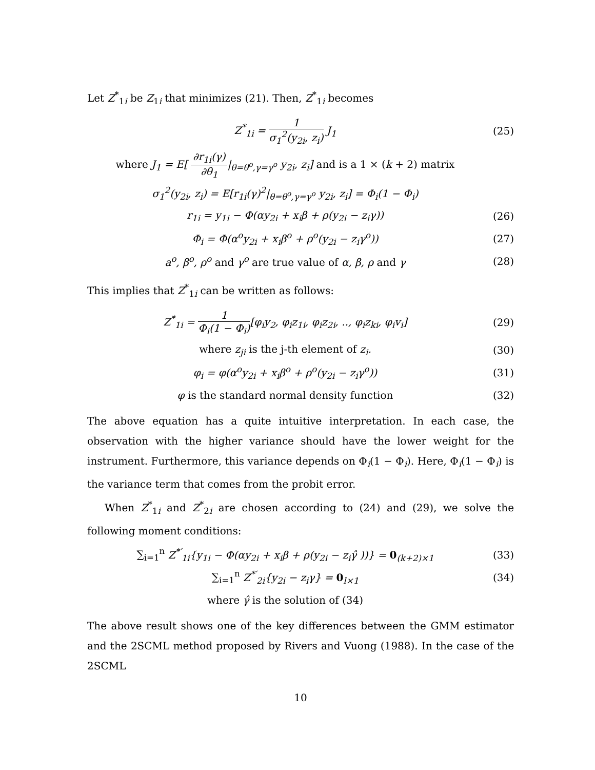Let Z<sup>*</sup><sub>1i</sub> be Z<sub>1i</sub> that minimizes (21). Then, Z<sup>*</sup><sub>1i</sub> becomes
Z<sup>*</sup><sub>1i</sub> = 1 σ<sub>1</sub><sup>2</sup>(y<sub>2i</sub>, z<sub>i</sub>) J<sub>1</sub> (25)
where J<sub>1</sub> = E[ ∂r<sub>1i</sub>(γ) ∂θ<sub>1</sub>|<sub>θ=θ<sup>o</sup>,γ=γ<sup>o</sup></sub> y<sub>2i</sub>, z<sub>i</sub>] and is a 1 × (k + 2) matrix
σ<sub>1</sub><sup>2</sup>(y<sub>2i</sub>, z<sub>i</sub>) = E[r<sub>1i</sub>(γ)<sup>2</sup>|<sub>θ=θ<sup>o</sup>,γ=γ<sup>o</sup></sub> y<sub>2i</sub>, z<sub>i</sub>] = Φ<sub>i</sub>(1 − Φ<sub>i</sub>)
r<sub>1i</sub> = y<sub>1i</sub> − Φ(αy<sub>2i</sub> + x<sub>i</sub>β + ρ(y<sub>2i</sub> − z<sub>i</sub>γ))
(26)
Φ<sub>i</sub> = Φ(α<sup>o</sup>y<sub>2i</sub> + x<sub>i</sub>β<sup>o</sup> + ρ<sup>o</sup>(y<sub>2i</sub> − z<sub>i</sub>γ<sup>o</sup>))
(27)
a<sup>o</sup>, β<sup>o</sup>, ρ<sup>o</sup> and γ<sup>o</sup> are true value of α, β, ρ and γ
(28)
This implies that Z<sup>*</sup><sub>1i</sub> can be written as follows:
Z<sup>*</sup><sub>1i</sub> = 1 Φ<sub>i</sub>(1 − Φ<sub>i</sub>)[φ<sub>i</sub>y<sub>2</sub>, φ<sub>i</sub>z<sub>1i</sub>, φ<sub>i</sub>z<sub>2i</sub>, .., φ<sub>i</sub>z<sub>ki</sub>, φ<sub>i</sub>v<sub>i</sub>]
(29)
where z<sub>ji</sub> is the j-th element of z<sub>i</sub>.
(30)
φ<sub>i</sub> = φ(α<sup>o</sup>y<sub>2i</sub> + x<sub>i</sub>β<sup>o</sup> + ρ<sup>o</sup>(y<sub>2i</sub> − z<sub>i</sub>γ<sup>o</sup>))
(31)
φ is the standard normal density function
(32)
The above equation has a quite intuitive interpretation. In each case, the observation with the higher variance should have the lower weight for the instrument. Furthermore, this variance depends on Φ<sub>i</sub>(1 − Φ<sub>i</sub>). Here, Φ<sub>i</sub>(1 − Φ<sub>i</sub>) is the variance term that comes from the probit error.
When Z<sup>*</sup><sub>1i</sub> and Z<sup>*</sup><sub>2i</sub> are chosen according to (24) and (29), we solve the following moment conditions:
∑<sub>i=1</sub><sup>n</sup> Z<sup>*′</sup><sub>1i</sub>{y<sub>1i</sub> − Φ(αy<sub>2i</sub> + x<sub>i</sub>β + ρ(y<sub>2i</sub> − z<sub>i</sub>γ̂ ))} = 0<sub>(k+2)×1</sub>
(33)
∑<sub>i=1</sub><sup>n</sup> Z<sup>*′</sup><sub>2i</sub>{y<sub>2i</sub> − z<sub>i</sub>γ} = 0<sub>l×1</sub> (34)
where γ̂ is the solution of (34)
The above result shows one of the key differences between the GMM estimator and the 2SCML method proposed by Rivers and Vuong (1988). In the case of the 2SCML
10